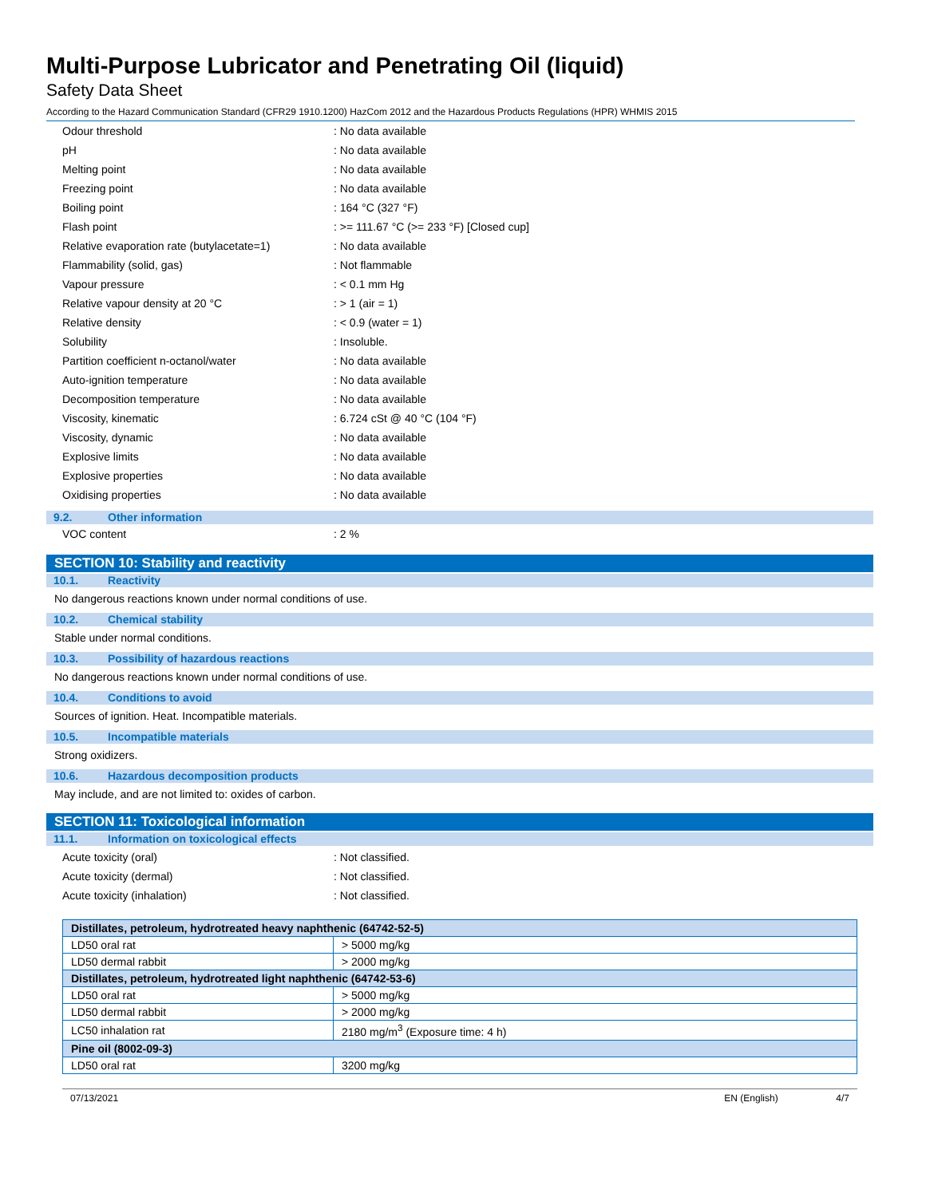Multi-Purpose Lubricator and Penetrating Oil (liquid)
Safety Data Sheet
According to the Hazard Communication Standard (CFR29 1910.1200) HazCom 2012 and the Hazardous Products Regulations (HPR) WHMIS 2015
| Odour threshold | : No data available |
| pH | : No data available |
| Melting point | : No data available |
| Freezing point | : No data available |
| Boiling point | : 164 °C (327 °F) |
| Flash point | : >= 111.67 °C (>= 233 °F) [Closed cup] |
| Relative evaporation rate (butylacetate=1) | : No data available |
| Flammability (solid, gas) | : Not flammable |
| Vapour pressure | : < 0.1 mm Hg |
| Relative vapour density at 20 °C | : > 1 (air = 1) |
| Relative density | : < 0.9 (water = 1) |
| Solubility | : Insoluble. |
| Partition coefficient n-octanol/water | : No data available |
| Auto-ignition temperature | : No data available |
| Decomposition temperature | : No data available |
| Viscosity, kinematic | : 6.724 cSt @ 40 °C (104 °F) |
| Viscosity, dynamic | : No data available |
| Explosive limits | : No data available |
| Explosive properties | : No data available |
| Oxidising properties | : No data available |
9.2. Other information
| VOC content | : 2 % |
SECTION 10: Stability and reactivity
10.1. Reactivity
No dangerous reactions known under normal conditions of use.
10.2. Chemical stability
Stable under normal conditions.
10.3. Possibility of hazardous reactions
No dangerous reactions known under normal conditions of use.
10.4. Conditions to avoid
Sources of ignition. Heat. Incompatible materials.
10.5. Incompatible materials
Strong oxidizers.
10.6. Hazardous decomposition products
May include, and are not limited to: oxides of carbon.
SECTION 11: Toxicological information
11.1. Information on toxicological effects
| Acute toxicity (oral) | : Not classified. |
| Acute toxicity (dermal) | : Not classified. |
| Acute toxicity (inhalation) | : Not classified. |
| Distillates, petroleum, hydrotreated heavy naphthenic (64742-52-5) | |
| --- | --- |
| LD50 oral rat | > 5000 mg/kg |
| LD50 dermal rabbit | > 2000 mg/kg |
| Distillates, petroleum, hydrotreated light naphthenic (64742-53-6) | |
| LD50 oral rat | > 5000 mg/kg |
| LD50 dermal rabbit | > 2000 mg/kg |
| LC50 inhalation rat | 2180 mg/m<sup>3</sup> (Exposure time: 4 h) |
| Pine oil (8002-09-3) | |
| LD50 oral rat | 3200 mg/kg |
07/13/2021 EN (English) 4/7